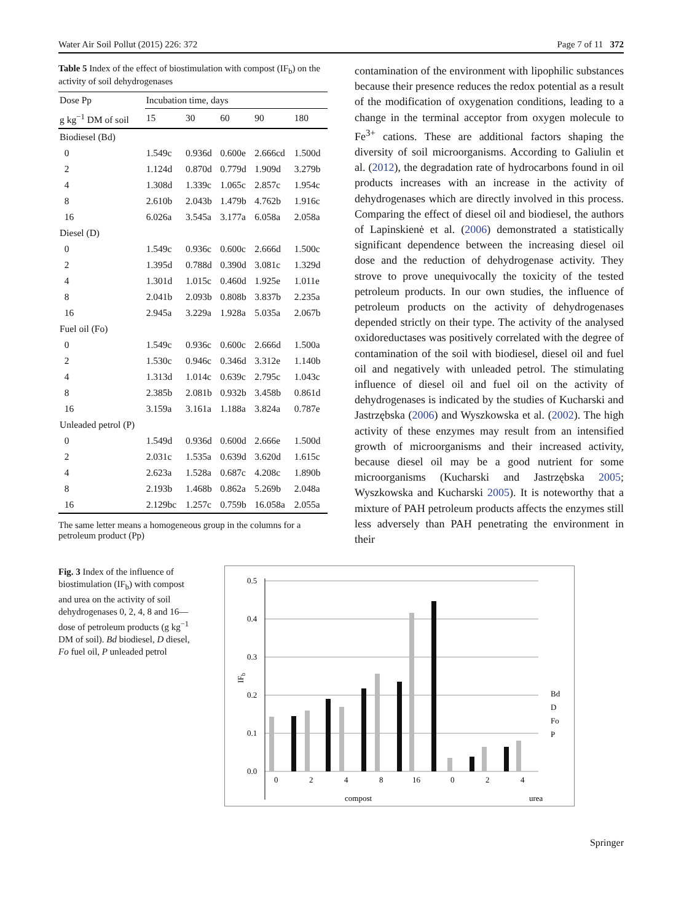Water Air Soil Pollut (2015) 226: 372 Page 7 of 11 372
Table 5 Index of the effect of biostimulation with compost (IF<sub>b</sub>) on the activity of soil dehydrogenases
| Dose Pp | Incubation time, days | | | | |
| --- | --- | --- | --- | --- | --- |
| g kg<sup>−1</sup> DM of soil | 15 | 30 | 60 | 90 | 180 |
| Biodiesel (Bd) | | | | | |
| 0 | 1.549c | 0.936d | 0.600e | 2.666cd | 1.500d |
| 2 | 1.124d | 0.870d | 0.779d | 1.909d | 3.279b |
| 4 | 1.308d | 1.339c | 1.065c | 2.857c | 1.954c |
| 8 | 2.610b | 2.043b | 1.479b | 4.762b | 1.916c |
| 16 | 6.026a | 3.545a | 3.177a | 6.058a | 2.058a |
| Diesel (D) | | | | | |
| 0 | 1.549c | 0.936c | 0.600c | 2.666d | 1.500c |
| 2 | 1.395d | 0.788d | 0.390d | 3.081c | 1.329d |
| 4 | 1.301d | 1.015c | 0.460d | 1.925e | 1.011e |
| 8 | 2.041b | 2.093b | 0.808b | 3.837b | 2.235a |
| 16 | 2.945a | 3.229a | 1.928a | 5.035a | 2.067b |
| Fuel oil (Fo) | | | | | |
| 0 | 1.549c | 0.936c | 0.600c | 2.666d | 1.500a |
| 2 | 1.530c | 0.946c | 0.346d | 3.312e | 1.140b |
| 4 | 1.313d | 1.014c | 0.639c | 2.795c | 1.043c |
| 8 | 2.385b | 2.081b | 0.932b | 3.458b | 0.861d |
| 16 | 3.159a | 3.161a | 1.188a | 3.824a | 0.787e |
| Unleaded petrol (P) | | | | | |
| 0 | 1.549d | 0.936d | 0.600d | 2.666e | 1.500d |
| 2 | 2.031c | 1.535a | 0.639d | 3.620d | 1.615c |
| 4 | 2.623a | 1.528a | 0.687c | 4.208c | 1.890b |
| 8 | 2.193b | 1.468b | 0.862a | 5.269b | 2.048a |
| 16 | 2.129bc | 1.257c | 0.759b | 16.058a | 2.055a |
The same letter means a homogeneous group in the columns for a petroleum product (Pp)
contamination of the environment with lipophilic substances because their presence reduces the redox potential as a result of the modification of oxygenation conditions, leading to a change in the terminal acceptor from oxygen molecule to Fe<sup>3+</sup> cations. These are additional factors shaping the diversity of soil microorganisms. According to Galiulin et al. (2012), the degradation rate of hydrocarbons found in oil products increases with an increase in the activity of dehydrogenases which are directly involved in this process. Comparing the effect of diesel oil and biodiesel, the authors of Lapinskienė et al. (2006) demonstrated a statistically significant dependence between the increasing diesel oil dose and the reduction of dehydrogenase activity. They strove to prove unequivocally the toxicity of the tested petroleum products. In our own studies, the influence of petroleum products on the activity of dehydrogenases depended strictly on their type. The activity of the analysed oxidoreductases was positively correlated with the degree of contamination of the soil with biodiesel, diesel oil and fuel oil and negatively with unleaded petrol. The stimulating influence of diesel oil and fuel oil on the activity of dehydrogenases is indicated by the studies of Kucharski and Jastrzębska (2006) and Wyszkowska et al. (2002). The high activity of these enzymes may result from an intensified growth of microorganisms and their increased activity, because diesel oil may be a good nutrient for some microorganisms (Kucharski and Jastrzębska 2005; Wyszkowska and Kucharski 2005). It is noteworthy that a mixture of PAH petroleum products affects the enzymes still less adversely than PAH penetrating the environment in their
Fig. 3 Index of the influence of biostimulation (IF<sub>b</sub>) with compost and urea on the activity of soil dehydrogenases 0, 2, 4, 8 and 16—dose of petroleum products (g kg<sup>−1</sup> DM of soil). Bd biodiesel, D diesel, Fo fuel oil, P unleaded petrol
0.5
0.4
0.3
0.2
0.1
0.0
IFb
0
2
4
8
16
0
2
4
compost
urea
Bd
D
Fo
P
Springer